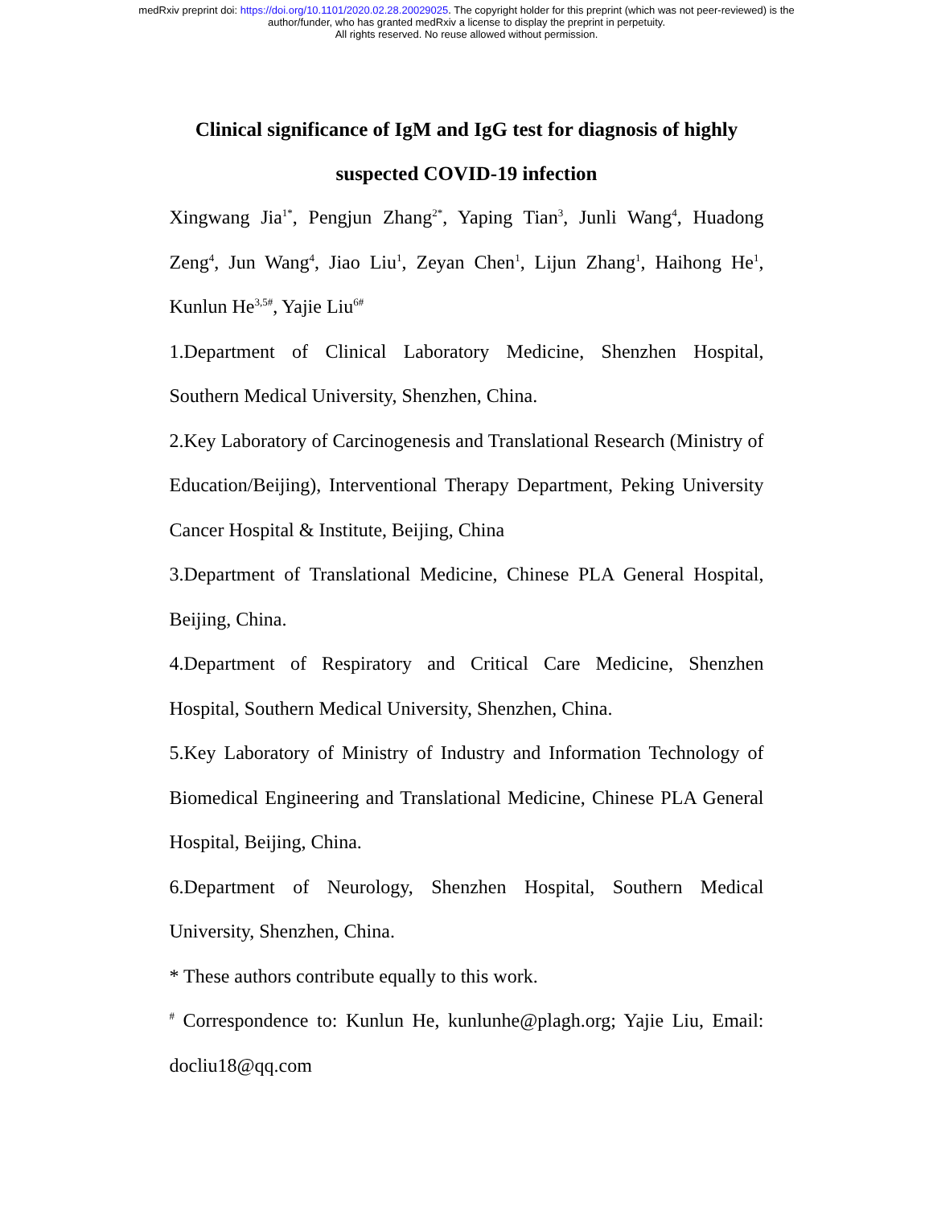medRxiv preprint doi: https://doi.org/10.1101/2020.02.28.20029025. The copyright holder for this preprint (which was not peer-reviewed) is the
author/funder, who has granted medRxiv a license to display the preprint in perpetuity.
All rights reserved. No reuse allowed without permission.
Clinical significance of IgM and IgG test for diagnosis of highly suspected COVID-19 infection
Xingwang Jia<sup>1*</sup>, Pengjun Zhang<sup>2*</sup>, Yaping Tian<sup>3</sup>, Junli Wang<sup>4</sup>, Huadong Zeng<sup>4</sup>, Jun Wang<sup>4</sup>, Jiao Liu<sup>1</sup>, Zeyan Chen<sup>1</sup>, Lijun Zhang<sup>1</sup>, Haihong He<sup>1</sup>, Kunlun He<sup>3,5#</sup>, Yajie Liu<sup>6#</sup>
1.Department of Clinical Laboratory Medicine, Shenzhen Hospital, Southern Medical University, Shenzhen, China.
2.Key Laboratory of Carcinogenesis and Translational Research (Ministry of Education/Beijing), Interventional Therapy Department, Peking University Cancer Hospital & Institute, Beijing, China
3.Department of Translational Medicine, Chinese PLA General Hospital, Beijing, China.
4.Department of Respiratory and Critical Care Medicine, Shenzhen Hospital, Southern Medical University, Shenzhen, China.
5.Key Laboratory of Ministry of Industry and Information Technology of Biomedical Engineering and Translational Medicine, Chinese PLA General Hospital, Beijing, China.
6.Department of Neurology, Shenzhen Hospital, Southern Medical University, Shenzhen, China.
* These authors contribute equally to this work.
<sup>#</sup> Correspondence to: Kunlun He, kunlunhe@plagh.org; Yajie Liu, Email: docliu18@qq.com